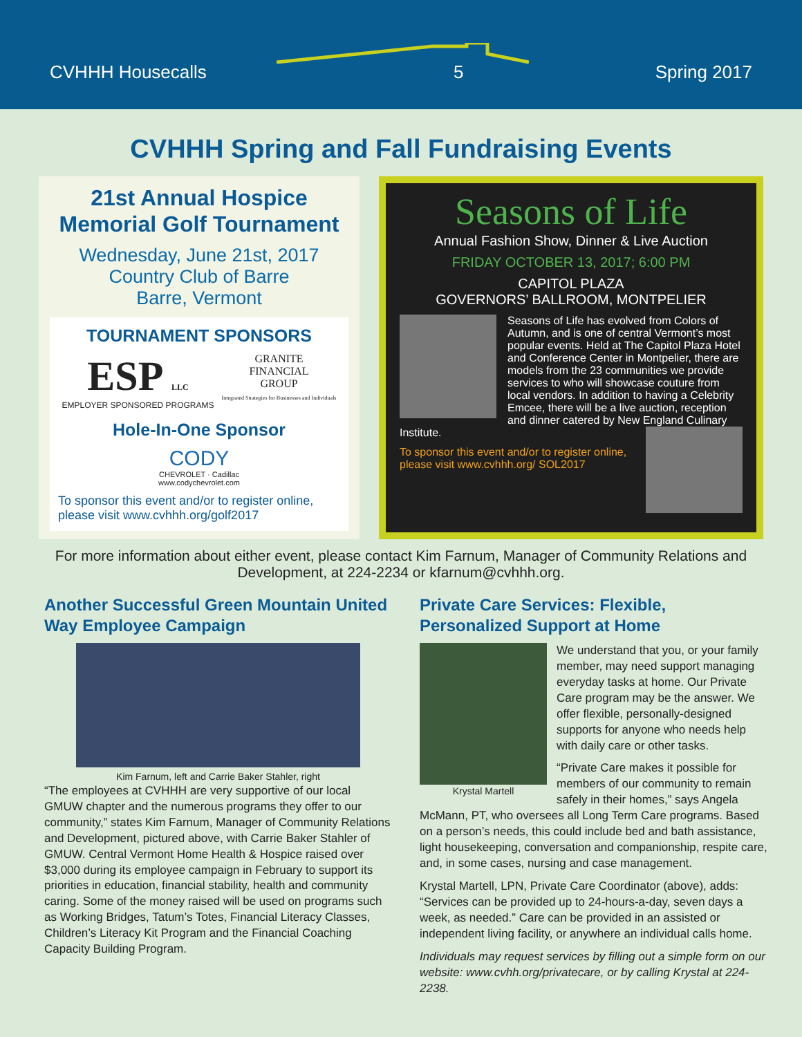CVHHH Housecalls 5 Spring 2017
CVHHH Spring and Fall Fundraising Events
21st Annual Hospice
Memorial Golf Tournament
Wednesday, June 21st, 2017
Country Club of Barre
Barre, Vermont
TOURNAMENT SPONSORS
ESP LLC
EMPLOYER SPONSORED PROGRAMS
GRANITE
FINANCIAL
GROUP
Integrated Strategies for Businesses and Individuals
Hole-In-One Sponsor
CODY
CHEVROLET · Cadillac
www.codychevrolet.com
To sponsor this event and/or to register online, please visit www.cvhhh.org/golf2017
Seasons of Life
Annual Fashion Show, Dinner & Live Auction
FRIDAY OCTOBER 13, 2017; 6:00 PM
CAPITOL PLAZA
GOVERNORS’ BALLROOM, MONTPELIER
Seasons of Life has evolved from Colors of Autumn, and is one of central Vermont’s most popular events. Held at The Capitol Plaza Hotel and Conference Center in Montpelier, there are models from the 23 communities we provide services to who will showcase couture from local vendors. In addition to having a Celebrity Emcee, there will be a live auction, reception and dinner catered by New England Culinary Institute.
To sponsor this event and/or to register online, please visit www.cvhhh.org/ SOL2017
For more information about either event, please contact Kim Farnum, Manager of Community Relations and Development, at 224-2234 or kfarnum@cvhhh.org.
Another Successful Green Mountain United Way Employee Campaign
Kim Farnum, left and Carrie Baker Stahler, right
“The employees at CVHHH are very supportive of our local GMUW chapter and the numerous programs they offer to our community,” states Kim Farnum, Manager of Community Relations and Development, pictured above, with Carrie Baker Stahler of GMUW. Central Vermont Home Health & Hospice raised over $3,000 during its employee campaign in February to support its priorities in education, financial stability, health and community caring. Some of the money raised will be used on programs such as Working Bridges, Tatum’s Totes, Financial Literacy Classes, Children’s Literacy Kit Program and the Financial Coaching Capacity Building Program.
Private Care Services: Flexible, Personalized Support at Home
Krystal Martell
We understand that you, or your family member, may need support managing everyday tasks at home. Our Private Care program may be the answer. We offer flexible, personally-designed supports for anyone who needs help with daily care or other tasks.
“Private Care makes it possible for members of our community to remain safely in their homes,” says Angela McMann, PT, who oversees all Long Term Care programs. Based on a person’s needs, this could include bed and bath assistance, light housekeeping, conversation and companionship, respite care, and, in some cases, nursing and case management.
Krystal Martell, LPN, Private Care Coordinator (above), adds: “Services can be provided up to 24-hours-a-day, seven days a week, as needed.” Care can be provided in an assisted or independent living facility, or anywhere an individual calls home.
Individuals may request services by filling out a simple form on our website: www.cvhh.org/privatecare, or by calling Krystal at 224-2238.